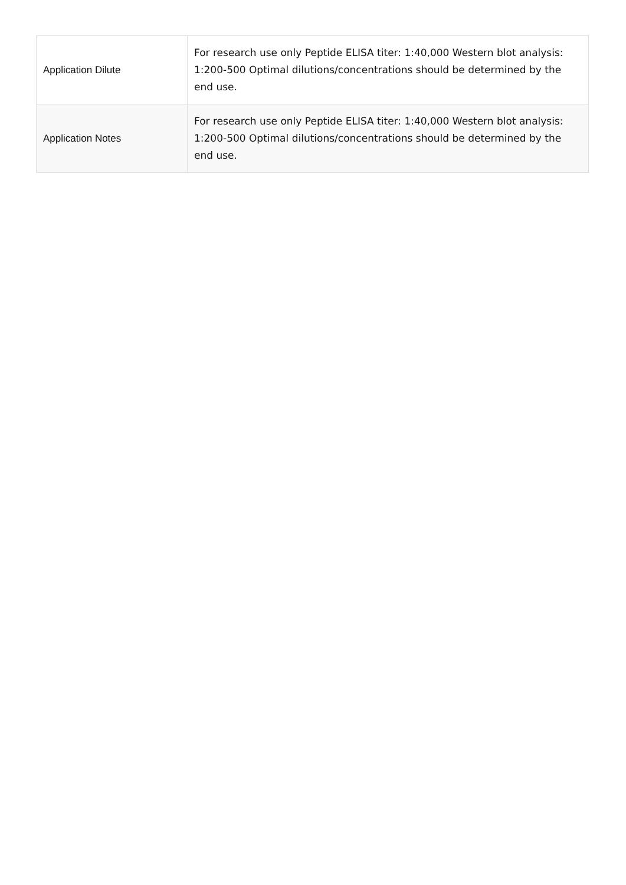| Application Dilute | For research use only Peptide ELISA titer: 1:40,000 Western blot analysis: 1:200-500 Optimal dilutions/concentrations should be determined by the end use. |
| Application Notes | For research use only Peptide ELISA titer: 1:40,000 Western blot analysis: 1:200-500 Optimal dilutions/concentrations should be determined by the end use. |